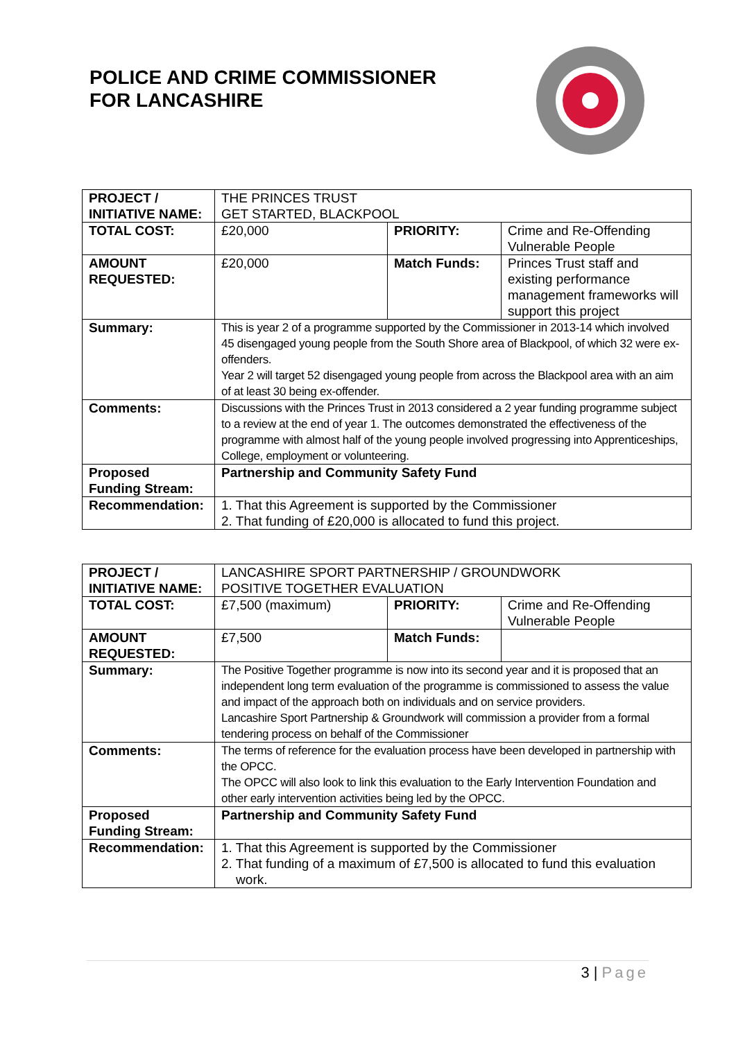POLICE AND CRIME COMMISSIONER
FOR LANCASHIRE
| PROJECT / INITIATIVE NAME: | THE PRINCES TRUST GET STARTED, BLACKPOOL | | |
| TOTAL COST: | £20,000 | PRIORITY: | Crime and Re-Offending Vulnerable People |
| AMOUNT REQUESTED: | £20,000 | Match Funds: | Princes Trust staff and existing performance management frameworks will support this project |
| Summary: | This is year 2 of a programme supported by the Commissioner in 2013-14 which involved 45 disengaged young people from the South Shore area of Blackpool, of which 32 were ex-offenders. Year 2 will target 52 disengaged young people from across the Blackpool area with an aim of at least 30 being ex-offender. | | |
| Comments: | Discussions with the Princes Trust in 2013 considered a 2 year funding programme subject to a review at the end of year 1. The outcomes demonstrated the effectiveness of the programme with almost half of the young people involved progressing into Apprenticeships, College, employment or volunteering. | | |
| Proposed Funding Stream: | Partnership and Community Safety Fund | | |
| Recommendation: | 1. That this Agreement is supported by the Commissioner 2. That funding of £20,000 is allocated to fund this project. | | |
| PROJECT / INITIATIVE NAME: | LANCASHIRE SPORT PARTNERSHIP / GROUNDWORK POSITIVE TOGETHER EVALUATION | | |
| TOTAL COST: | £7,500 (maximum) | PRIORITY: | Crime and Re-Offending Vulnerable People |
| AMOUNT REQUESTED: | £7,500 | Match Funds: | |
| Summary: | The Positive Together programme is now into its second year and it is proposed that an independent long term evaluation of the programme is commissioned to assess the value and impact of the approach both on individuals and on service providers. Lancashire Sport Partnership & Groundwork will commission a provider from a formal tendering process on behalf of the Commissioner | | |
| Comments: | The terms of reference for the evaluation process have been developed in partnership with the OPCC. The OPCC will also look to link this evaluation to the Early Intervention Foundation and other early intervention activities being led by the OPCC. | | |
| Proposed Funding Stream: | Partnership and Community Safety Fund | | |
| Recommendation: | 1. That this Agreement is supported by the Commissioner 2. That funding of a maximum of £7,500 is allocated to fund this evaluation work. | | |
3 | Page